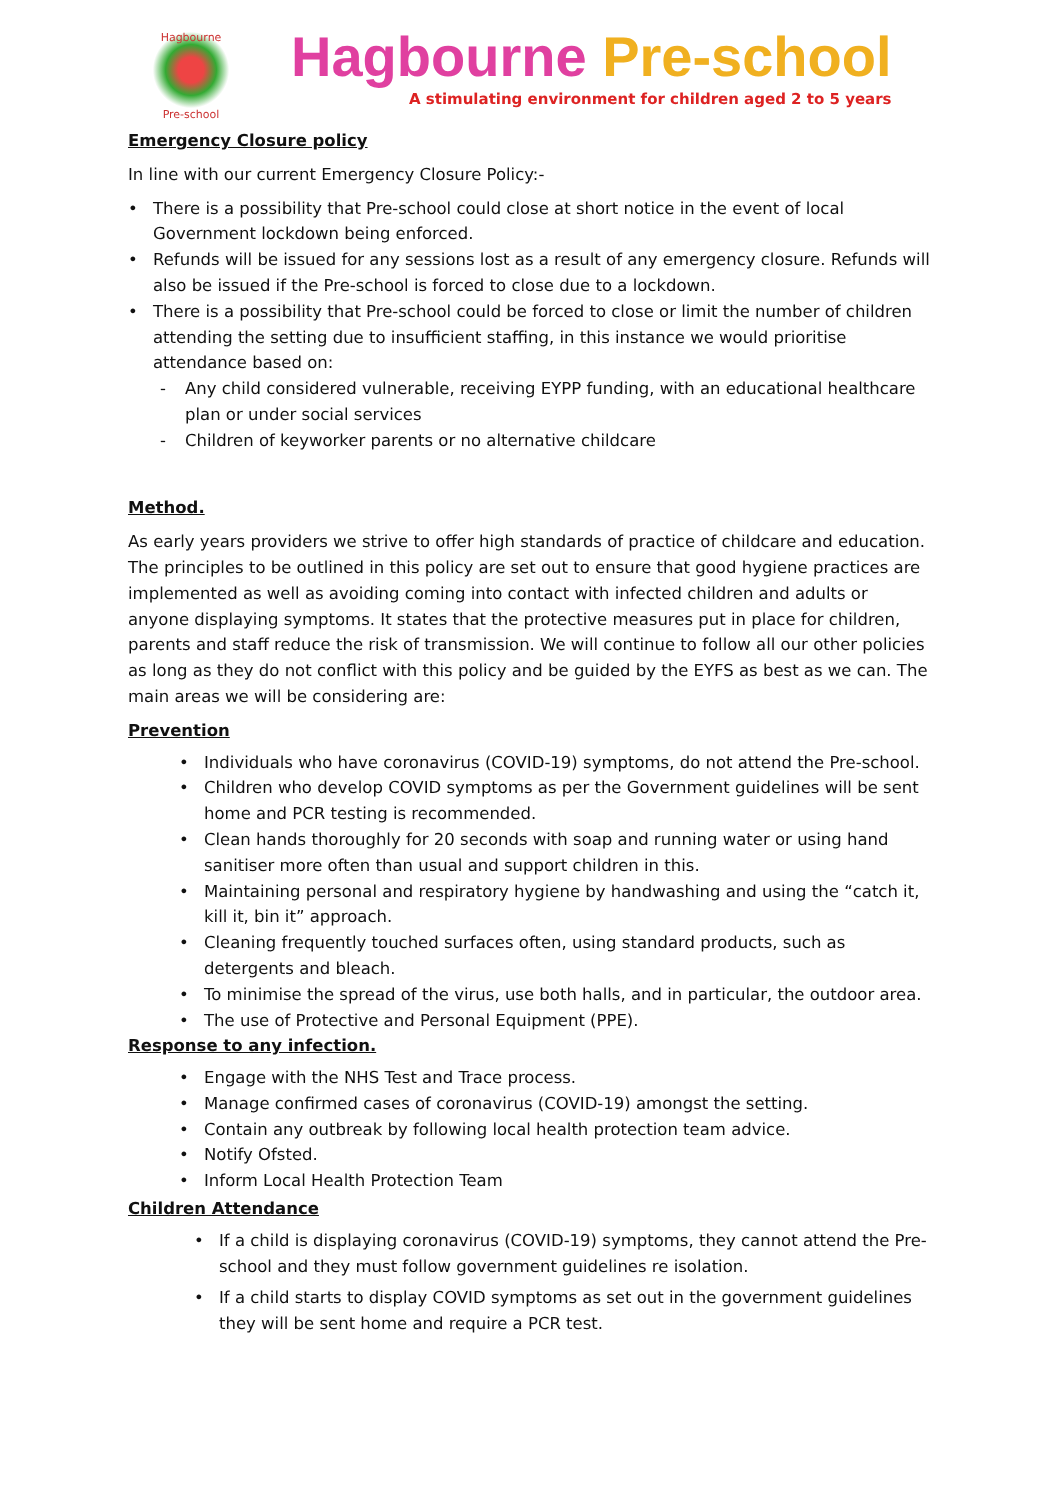Hagbourne
Pre-school
Hagbourne Pre-school
A stimulating environment for children aged 2 to 5 years
Emergency Closure policy
In line with our current Emergency Closure Policy:-
• There is a possibility that Pre-school could close at short notice in the event of local Government lockdown being enforced.
• Refunds will be issued for any sessions lost as a result of any emergency closure. Refunds will also be issued if the Pre-school is forced to close due to a lockdown.
• There is a possibility that Pre-school could be forced to close or limit the number of children attending the setting due to insufficient staffing, in this instance we would prioritise attendance based on:
- Any child considered vulnerable, receiving EYPP funding, with an educational healthcare plan or under social services
- Children of keyworker parents or no alternative childcare
Method.
As early years providers we strive to offer high standards of practice of childcare and education. The principles to be outlined in this policy are set out to ensure that good hygiene practices are implemented as well as avoiding coming into contact with infected children and adults or anyone displaying symptoms. It states that the protective measures put in place for children, parents and staff reduce the risk of transmission. We will continue to follow all our other policies as long as they do not conflict with this policy and be guided by the EYFS as best as we can. The main areas we will be considering are:
Prevention
• Individuals who have coronavirus (COVID-19) symptoms, do not attend the Pre-school.
• Children who develop COVID symptoms as per the Government guidelines will be sent home and PCR testing is recommended.
• Clean hands thoroughly for 20 seconds with soap and running water or using hand sanitiser more often than usual and support children in this.
• Maintaining personal and respiratory hygiene by handwashing and using the “catch it, kill it, bin it” approach.
• Cleaning frequently touched surfaces often, using standard products, such as detergents and bleach.
• To minimise the spread of the virus, use both halls, and in particular, the outdoor area.
• The use of Protective and Personal Equipment (PPE).
Response to any infection.
• Engage with the NHS Test and Trace process.
• Manage confirmed cases of coronavirus (COVID-19) amongst the setting.
• Contain any outbreak by following local health protection team advice.
• Notify Ofsted.
• Inform Local Health Protection Team
Children Attendance
• If a child is displaying coronavirus (COVID-19) symptoms, they cannot attend the Pre-school and they must follow government guidelines re isolation.
• If a child starts to display COVID symptoms as set out in the government guidelines they will be sent home and require a PCR test.